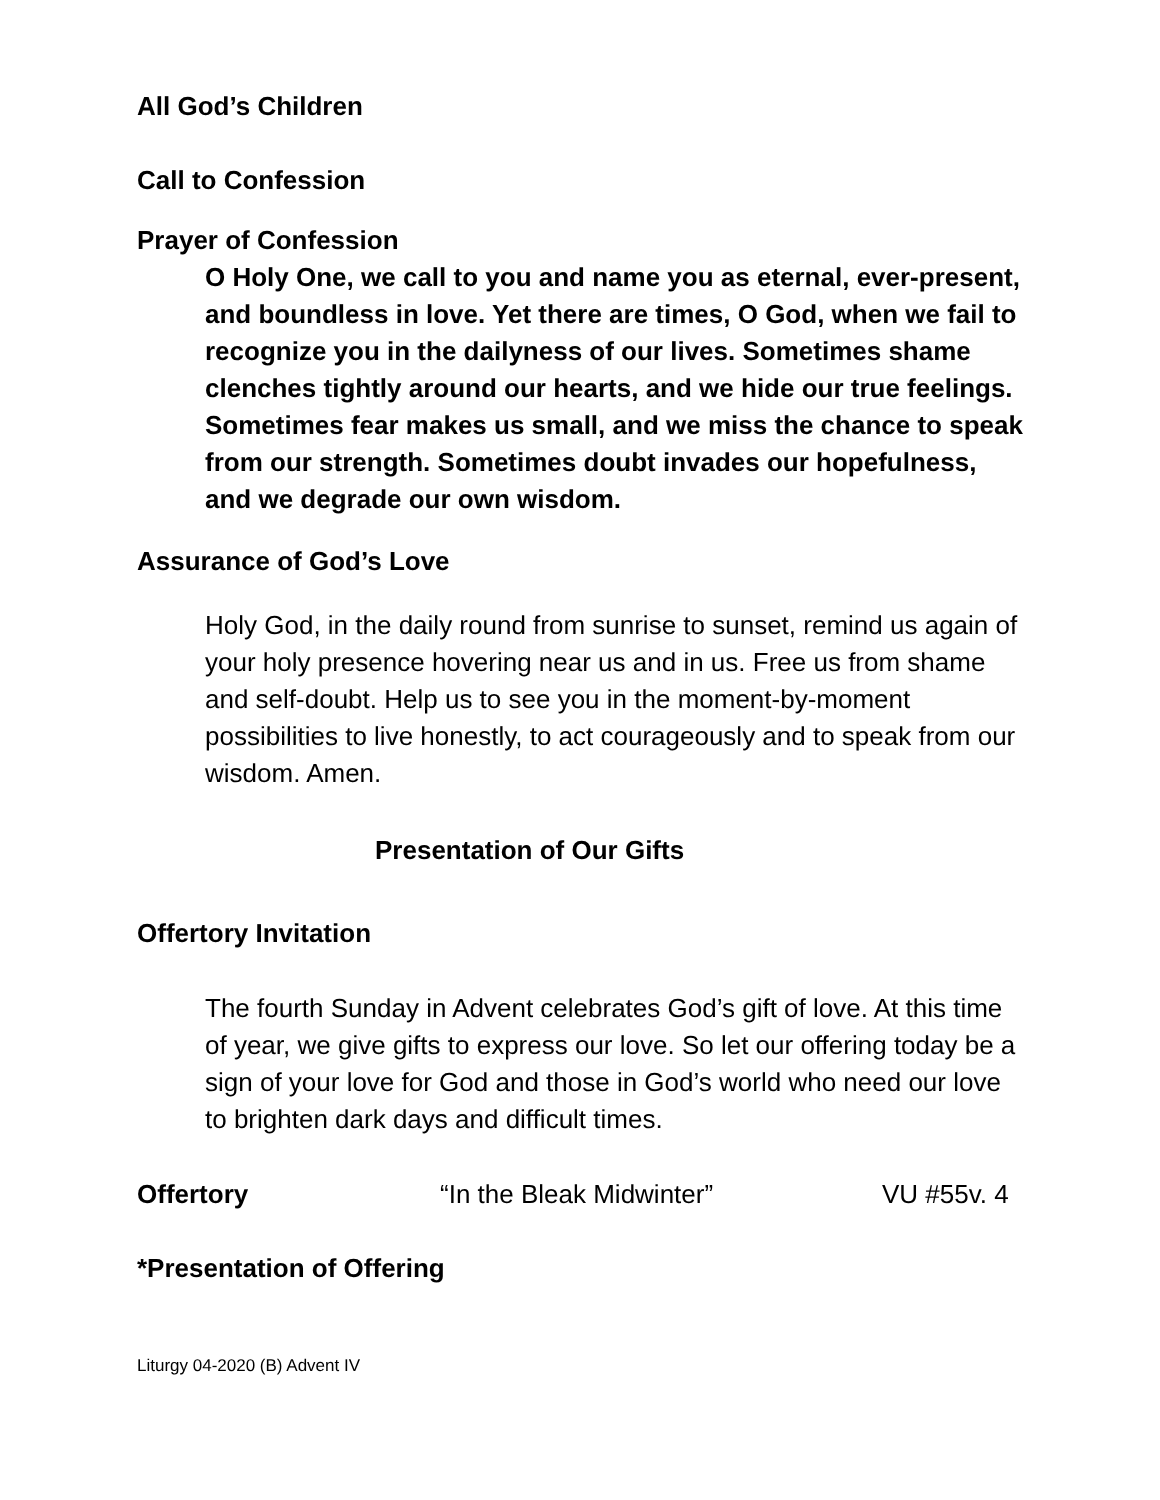All God’s Children
Call to Confession
Prayer of Confession
O Holy One, we call to you and name you as eternal, ever-present, and boundless in love. Yet there are times, O God, when we fail to recognize you in the dailyness of our lives. Sometimes shame clenches tightly around our hearts, and we hide our true feelings. Sometimes fear makes us small, and we miss the chance to speak from our strength. Sometimes doubt invades our hopefulness, and we degrade our own wisdom.
Assurance of God’s Love
Holy God, in the daily round from sunrise to sunset, remind us again of your holy presence hovering near us and in us. Free us from shame and self-doubt. Help us to see you in the moment-by-moment possibilities to live honestly, to act courageously and to speak from our wisdom. Amen.
Presentation of Our Gifts
Offertory Invitation
The fourth Sunday in Advent celebrates God’s gift of love. At this time of year, we give gifts to express our love. So let our offering today be a sign of your love for God and those in God’s world who need our love to brighten dark days and difficult times.
Offertory “In the Bleak Midwinter” VU #55v. 4
*Presentation of Offering
Liturgy 04-2020 (B) Advent IV